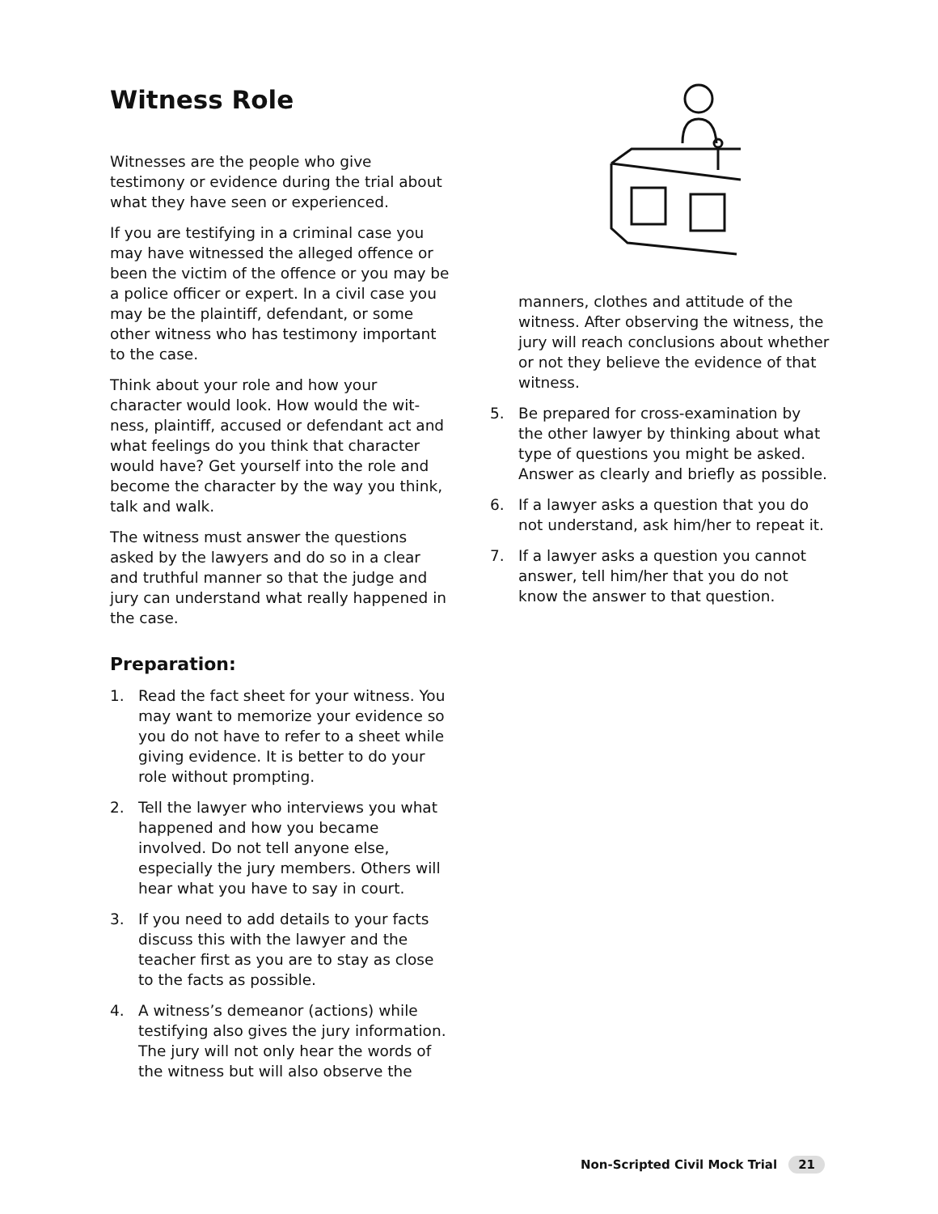Witness Role
Witnesses are the people who give testimony or evidence during the trial about what they have seen or experienced.
If you are testifying in a criminal case you may have witnessed the alleged offence or been the victim of the offence or you may be a police officer or expert. In a civil case you may be the plaintiff, defendant, or some other witness who has testimony important to the case.
Think about your role and how your character would look. How would the wit-ness, plaintiff, accused or defendant act and what feelings do you think that character would have? Get yourself into the role and become the character by the way you think, talk and walk.
The witness must answer the questions asked by the lawyers and do so in a clear and truthful manner so that the judge and jury can understand what really happened in the case.
Preparation:
1. Read the fact sheet for your witness. You may want to memorize your evidence so you do not have to refer to a sheet while giving evidence. It is better to do your role without prompting.
2. Tell the lawyer who interviews you what happened and how you became involved. Do not tell anyone else, especially the jury members. Others will hear what you have to say in court.
3. If you need to add details to your facts discuss this with the lawyer and the teacher first as you are to stay as close to the facts as possible.
4. A witness’s demeanor (actions) while testifying also gives the jury information. The jury will not only hear the words of the witness but will also observe the
manners, clothes and attitude of the witness. After observing the witness, the jury will reach conclusions about whether or not they believe the evidence of that witness.
5. Be prepared for cross-examination by the other lawyer by thinking about what type of questions you might be asked. Answer as clearly and briefly as possible.
6. If a lawyer asks a question that you do not understand, ask him/her to repeat it.
7. If a lawyer asks a question you cannot answer, tell him/her that you do not know the answer to that question.
Non-Scripted Civil Mock Trial 21